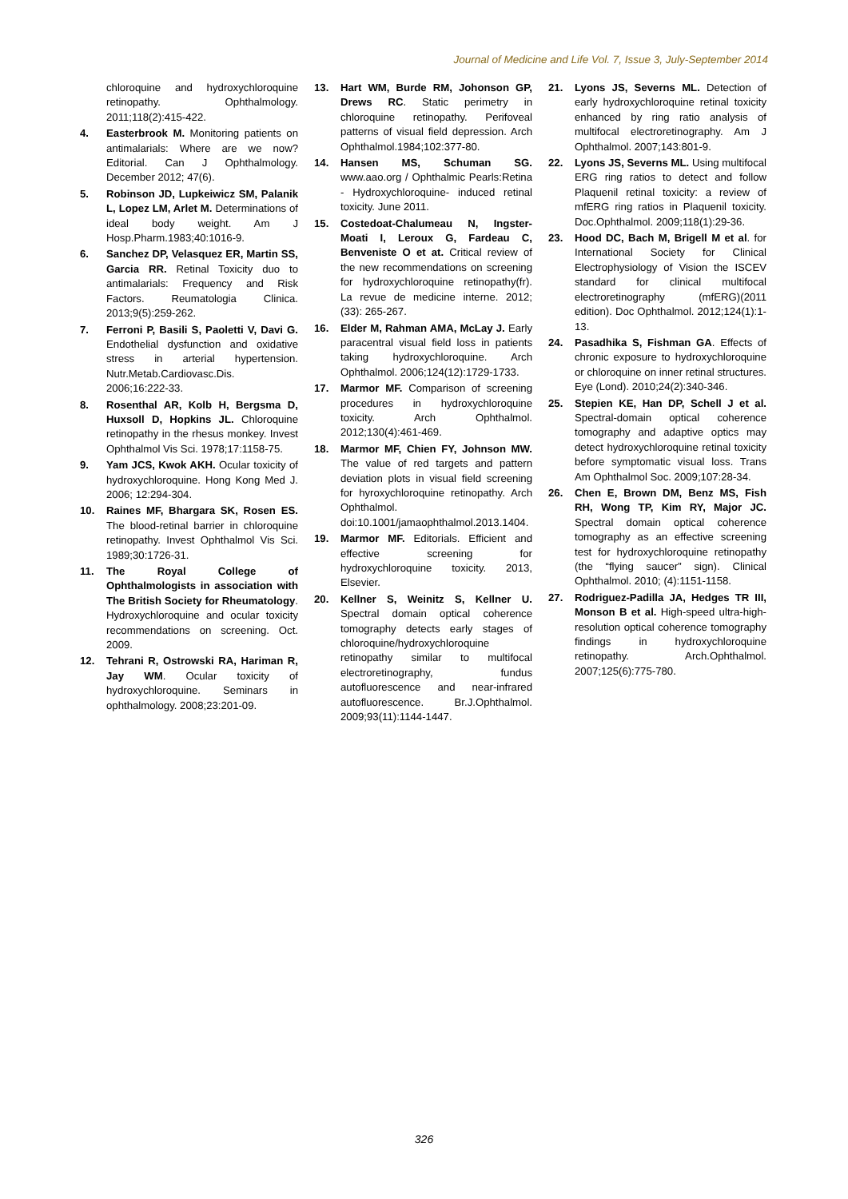Journal of Medicine and Life Vol. 7, Issue 3, July-September 2014
chloroquine and hydroxychloroquine retinopathy. Ophthalmology. 2011;118(2):415-422.
4. Easterbrook M. Monitoring patients on antimalarials: Where are we now? Editorial. Can J Ophthalmology. December 2012; 47(6).
5. Robinson JD, Lupkeiwicz SM, Palanik L, Lopez LM, Arlet M. Determinations of ideal body weight. Am J Hosp.Pharm.1983;40:1016-9.
6. Sanchez DP, Velasquez ER, Martin SS, Garcia RR. Retinal Toxicity duo to antimalarials: Frequency and Risk Factors. Reumatologia Clinica. 2013;9(5):259-262.
7. Ferroni P, Basili S, Paoletti V, Davi G. Endothelial dysfunction and oxidative stress in arterial hypertension. Nutr.Metab.Cardiovasc.Dis. 2006;16:222-33.
8. Rosenthal AR, Kolb H, Bergsma D, Huxsoll D, Hopkins JL. Chloroquine retinopathy in the rhesus monkey. Invest Ophthalmol Vis Sci. 1978;17:1158-75.
9. Yam JCS, Kwok AKH. Ocular toxicity of hydroxychloroquine. Hong Kong Med J. 2006; 12:294-304.
10. Raines MF, Bhargara SK, Rosen ES. The blood-retinal barrier in chloroquine retinopathy. Invest Ophthalmol Vis Sci. 1989;30:1726-31.
11. The Royal College of Ophthalmologists in association with The British Society for Rheumatology. Hydroxychloroquine and ocular toxicity recommendations on screening. Oct. 2009.
12. Tehrani R, Ostrowski RA, Hariman R, Jay WM. Ocular toxicity of hydroxychloroquine. Seminars in ophthalmology. 2008;23:201-09.
13. Hart WM, Burde RM, Johonson GP, Drews RC. Static perimetry in chloroquine retinopathy. Perifoveal patterns of visual field depression. Arch Ophthalmol.1984;102:377-80.
14. Hansen MS, Schuman SG. www.aao.org / Ophthalmic Pearls:Retina - Hydroxychloroquine- induced retinal toxicity. June 2011.
15. Costedoat-Chalumeau N, Ingster-Moati I, Leroux G, Fardeau C, Benveniste O et at. Critical review of the new recommendations on screening for hydroxychloroquine retinopathy(fr). La revue de medicine interne. 2012; (33): 265-267.
16. Elder M, Rahman AMA, McLay J. Early paracentral visual field loss in patients taking hydroxychloroquine. Arch Ophthalmol. 2006;124(12):1729-1733.
17. Marmor MF. Comparison of screening procedures in hydroxychloroquine toxicity. Arch Ophthalmol. 2012;130(4):461-469.
18. Marmor MF, Chien FY, Johnson MW. The value of red targets and pattern deviation plots in visual field screening for hyroxychloroquine retinopathy. Arch Ophthalmol. doi:10.1001/jamaophthalmol.2013.1404.
19. Marmor MF. Editorials. Efficient and effective screening for hydroxychloroquine toxicity. 2013, Elsevier.
20. Kellner S, Weinitz S, Kellner U. Spectral domain optical coherence tomography detects early stages of chloroquine/hydroxychloroquine retinopathy similar to multifocal electroretinography, fundus autofluorescence and near-infrared autofluorescence. Br.J.Ophthalmol. 2009;93(11):1144-1447.
21. Lyons JS, Severns ML. Detection of early hydroxychloroquine retinal toxicity enhanced by ring ratio analysis of multifocal electroretinography. Am J Ophthalmol. 2007;143:801-9.
22. Lyons JS, Severns ML. Using multifocal ERG ring ratios to detect and follow Plaquenil retinal toxicity: a review of mfERG ring ratios in Plaquenil toxicity. Doc.Ophthalmol. 2009;118(1):29-36.
23. Hood DC, Bach M, Brigell M et al. for International Society for Clinical Electrophysiology of Vision the ISCEV standard for clinical multifocal electroretinography (mfERG)(2011 edition). Doc Ophthalmol. 2012;124(1):1-13.
24. Pasadhika S, Fishman GA. Effects of chronic exposure to hydroxychloroquine or chloroquine on inner retinal structures. Eye (Lond). 2010;24(2):340-346.
25. Stepien KE, Han DP, Schell J et al. Spectral-domain optical coherence tomography and adaptive optics may detect hydroxychloroquine retinal toxicity before symptomatic visual loss. Trans Am Ophthalmol Soc. 2009;107:28-34.
26. Chen E, Brown DM, Benz MS, Fish RH, Wong TP, Kim RY, Major JC. Spectral domain optical coherence tomography as an effective screening test for hydroxychloroquine retinopathy (the “flying saucer” sign). Clinical Ophthalmol. 2010; (4):1151-1158.
27. Rodriguez-Padilla JA, Hedges TR III, Monson B et al. High-speed ultra-high-resolution optical coherence tomography findings in hydroxychloroquine retinopathy. Arch.Ophthalmol. 2007;125(6):775-780.
326